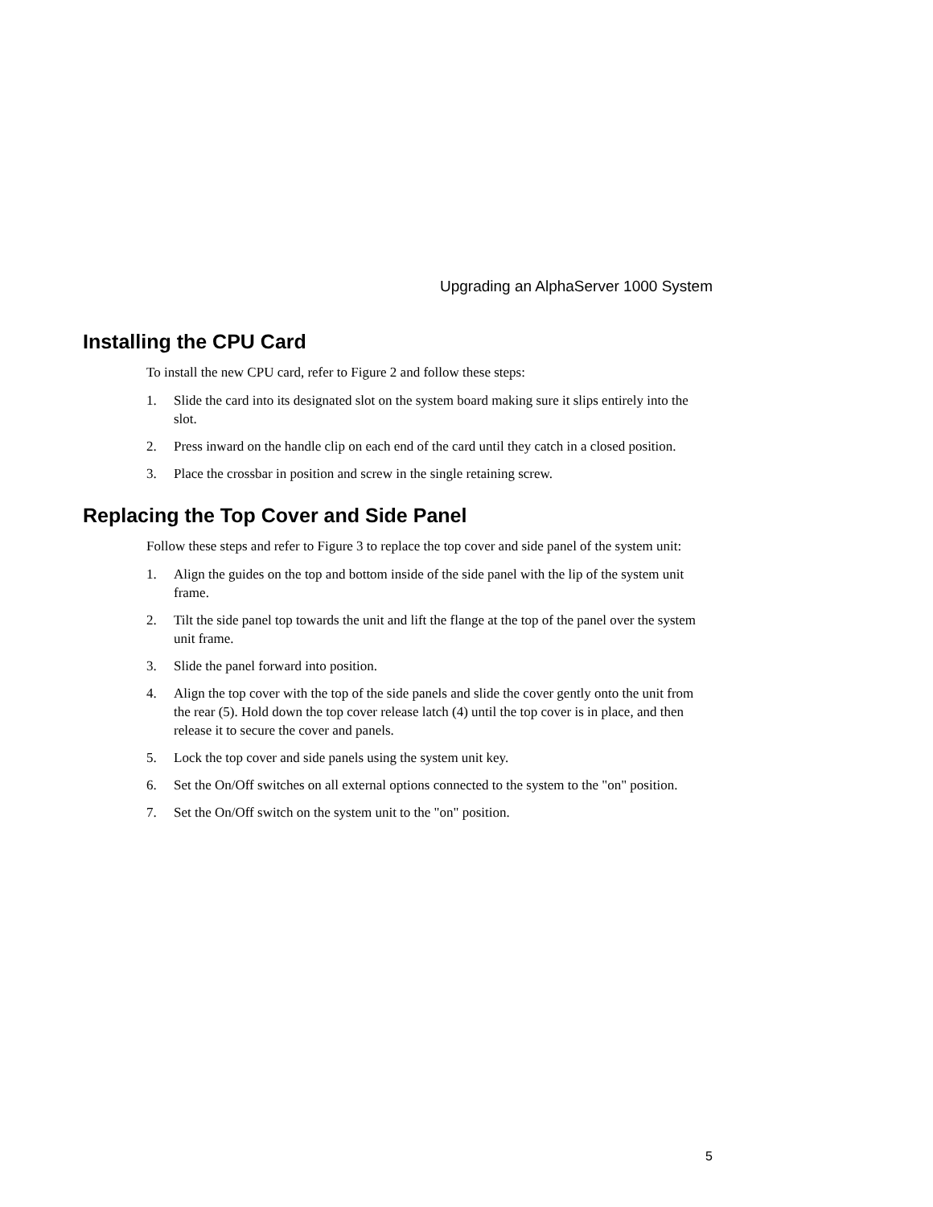Upgrading an AlphaServer 1000 System
Installing the CPU Card
To install the new CPU card, refer to Figure 2 and follow these steps:
1. Slide the card into its designated slot on the system board making sure it slips entirely into the slot.
2. Press inward on the handle clip on each end of the card until they catch in a closed position.
3. Place the crossbar in position and screw in the single retaining screw.
Replacing the Top Cover and Side Panel
Follow these steps and refer to Figure 3 to replace the top cover and side panel of the system unit:
1. Align the guides on the top and bottom inside of the side panel with the lip of the system unit frame.
2. Tilt the side panel top towards the unit and lift the flange at the top of the panel over the system unit frame.
3. Slide the panel forward into position.
4. Align the top cover with the top of the side panels and slide the cover gently onto the unit from the rear (5). Hold down the top cover release latch (4) until the top cover is in place, and then release it to secure the cover and panels.
5. Lock the top cover and side panels using the system unit key.
6. Set the On/Off switches on all external options connected to the system to the "on" position.
7. Set the On/Off switch on the system unit to the "on" position.
5